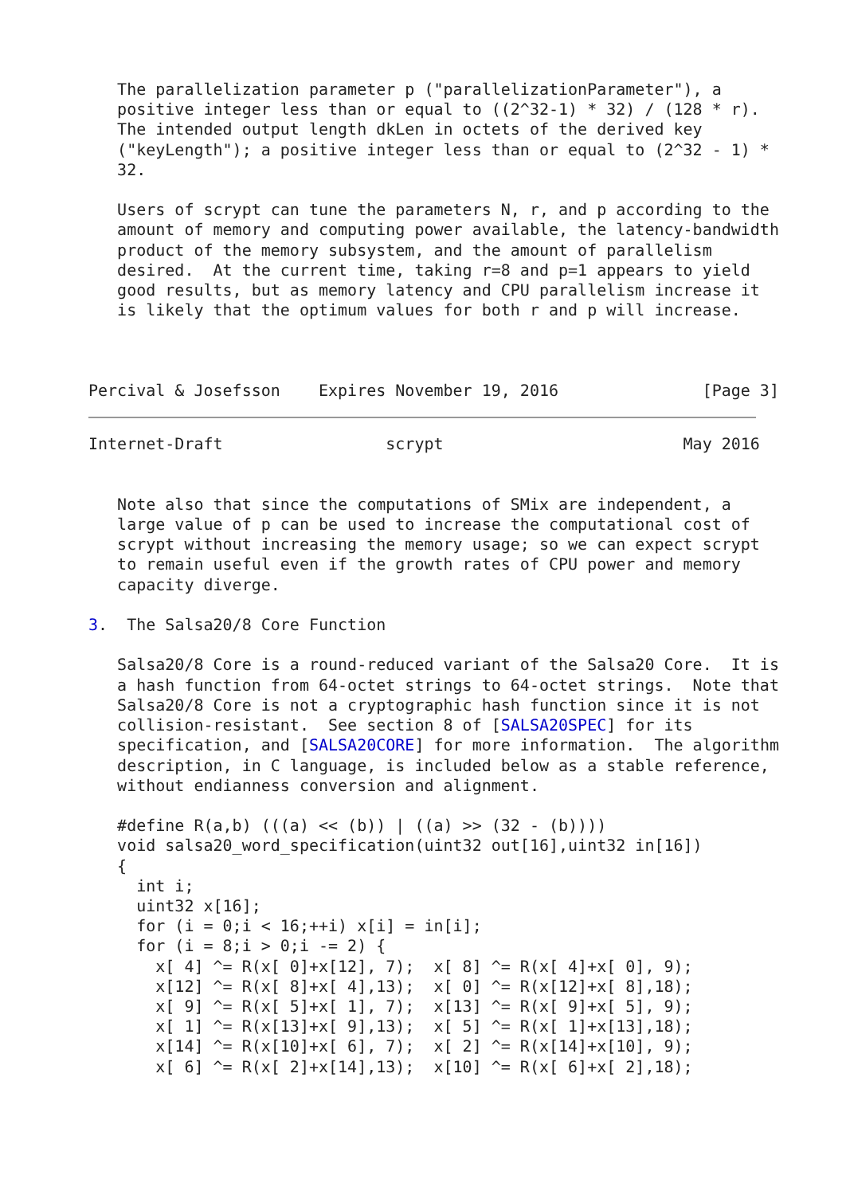The parallelization parameter p ("parallelizationParameter"), a
   positive integer less than or equal to ((2^32-1) * 32) / (128 * r).
   The intended output length dkLen in octets of the derived key
   ("keyLength"); a positive integer less than or equal to (2^32 - 1) *
   32.

   Users of scrypt can tune the parameters N, r, and p according to the
   amount of memory and computing power available, the latency-bandwidth
   product of the memory subsystem, and the amount of parallelism
   desired.  At the current time, taking r=8 and p=1 appears to yield
   good results, but as memory latency and CPU parallelism increase it
   is likely that the optimum values for both r and p will increase.



Percival & Josefsson    Expires November 19, 2016               [Page 3]
Internet-Draft                 scrypt                         May 2016


   Note also that since the computations of SMix are independent, a
   large value of p can be used to increase the computational cost of
   scrypt without increasing the memory usage; so we can expect scrypt
   to remain useful even if the growth rates of CPU power and memory
   capacity diverge.

3.  The Salsa20/8 Core Function

   Salsa20/8 Core is a round-reduced variant of the Salsa20 Core.  It is
   a hash function from 64-octet strings to 64-octet strings.  Note that
   Salsa20/8 Core is not a cryptographic hash function since it is not
   collision-resistant.  See section 8 of [SALSA20SPEC] for its
   specification, and [SALSA20CORE] for more information.  The algorithm
   description, in C language, is included below as a stable reference,
   without endianness conversion and alignment.

   #define R(a,b) (((a) << (b)) | ((a) >> (32 - (b))))
   void salsa20_word_specification(uint32 out[16],uint32 in[16])
   {
     int i;
     uint32 x[16];
     for (i = 0;i < 16;++i) x[i] = in[i];
     for (i = 8;i > 0;i -= 2) {
       x[ 4] ^= R(x[ 0]+x[12], 7);  x[ 8] ^= R(x[ 4]+x[ 0], 9);
       x[12] ^= R(x[ 8]+x[ 4],13);  x[ 0] ^= R(x[12]+x[ 8],18);
       x[ 9] ^= R(x[ 5]+x[ 1], 7);  x[13] ^= R(x[ 9]+x[ 5], 9);
       x[ 1] ^= R(x[13]+x[ 9],13);  x[ 5] ^= R(x[ 1]+x[13],18);
       x[14] ^= R(x[10]+x[ 6], 7);  x[ 2] ^= R(x[14]+x[10], 9);
       x[ 6] ^= R(x[ 2]+x[14],13);  x[10] ^= R(x[ 6]+x[ 2],18);